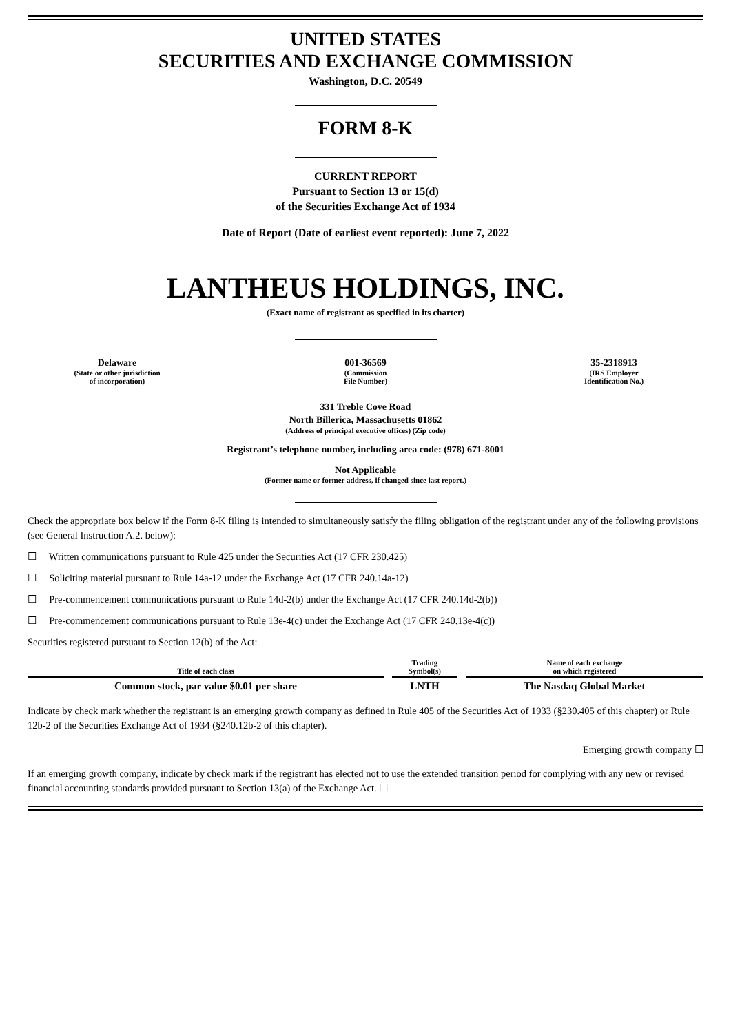UNITED STATES
SECURITIES AND EXCHANGE COMMISSION
Washington, D.C. 20549
FORM 8-K
CURRENT REPORT
Pursuant to Section 13 or 15(d)
of the Securities Exchange Act of 1934
Date of Report (Date of earliest event reported): June 7, 2022
LANTHEUS HOLDINGS, INC.
(Exact name of registrant as specified in its charter)
Delaware
(State or other jurisdiction
of incorporation)
001-36569
(Commission
File Number)
35-2318913
(IRS Employer
Identification No.)
331 Treble Cove Road
North Billerica, Massachusetts 01862
(Address of principal executive offices) (Zip code)
Registrant’s telephone number, including area code: (978) 671-8001
Not Applicable
(Former name or former address, if changed since last report.)
Check the appropriate box below if the Form 8-K filing is intended to simultaneously satisfy the filing obligation of the registrant under any of the following provisions (see General Instruction A.2. below):
☐ Written communications pursuant to Rule 425 under the Securities Act (17 CFR 230.425)
☐ Soliciting material pursuant to Rule 14a-12 under the Exchange Act (17 CFR 240.14a-12)
☐ Pre-commencement communications pursuant to Rule 14d-2(b) under the Exchange Act (17 CFR 240.14d-2(b))
☐ Pre-commencement communications pursuant to Rule 13e-4(c) under the Exchange Act (17 CFR 240.13e-4(c))
Securities registered pursuant to Section 12(b) of the Act:
| Title of each class | Trading Symbol(s) | Name of each exchange on which registered |
| --- | --- | --- |
| Common stock, par value $0.01 per share | LNTH | The Nasdaq Global Market |
Indicate by check mark whether the registrant is an emerging growth company as defined in Rule 405 of the Securities Act of 1933 (§230.405 of this chapter) or Rule 12b-2 of the Securities Exchange Act of 1934 (§240.12b-2 of this chapter).
Emerging growth company ☐
If an emerging growth company, indicate by check mark if the registrant has elected not to use the extended transition period for complying with any new or revised financial accounting standards provided pursuant to Section 13(a) of the Exchange Act. ☐